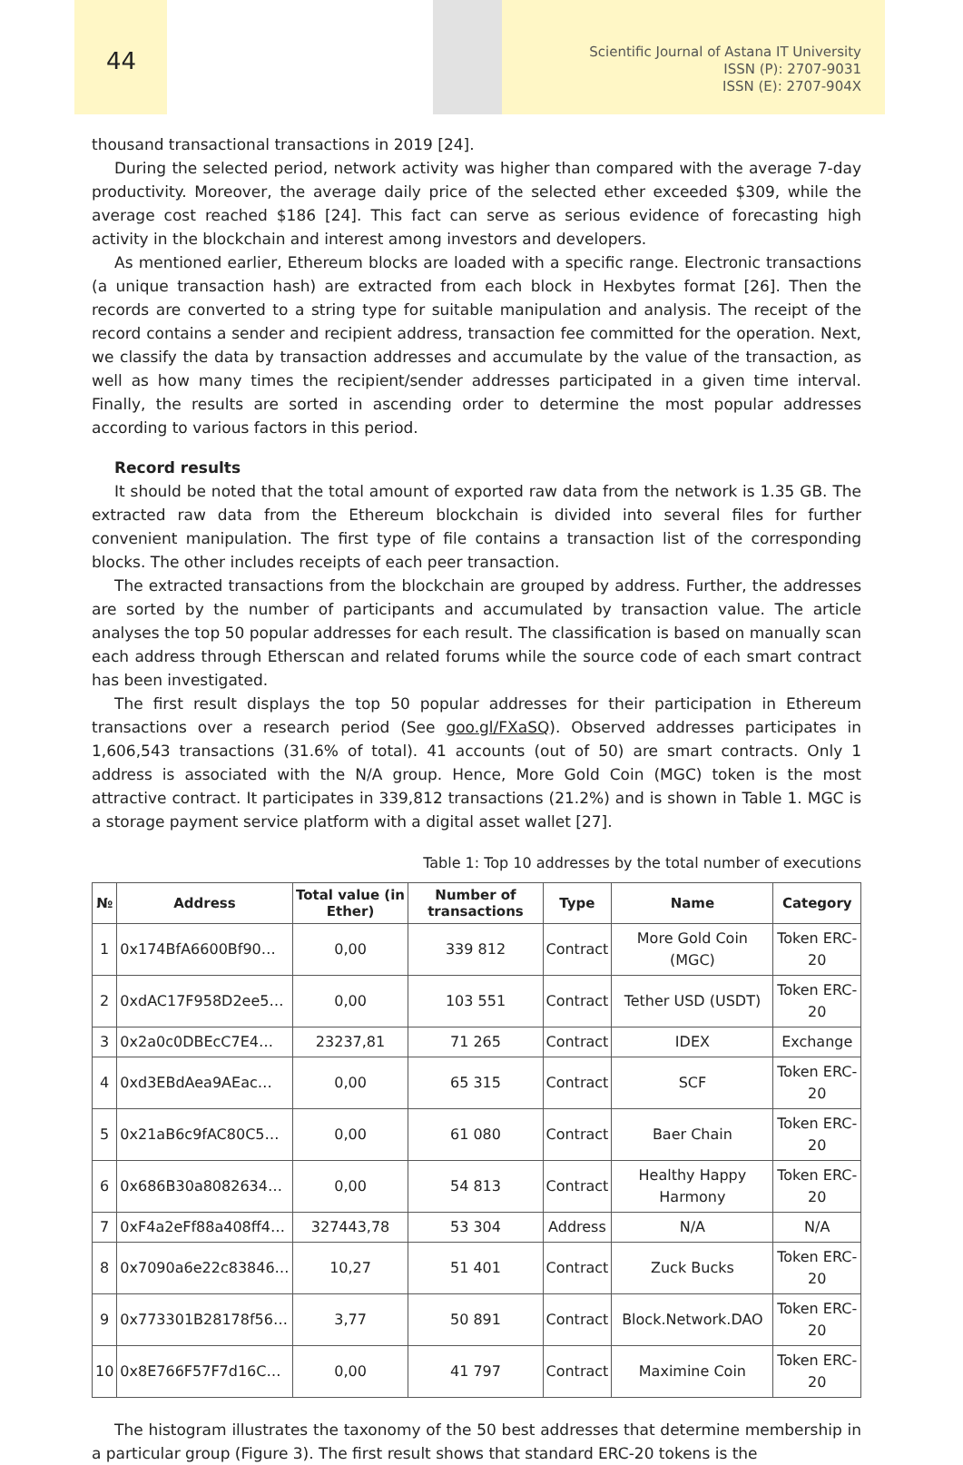44
Scientific Journal of Astana IT University
ISSN (P): 2707-9031
ISSN (E): 2707-904X
thousand transactional transactions in 2019 [24].
During the selected period, network activity was higher than compared with the average 7-day productivity. Moreover, the average daily price of the selected ether exceeded $309, while the average cost reached $186 [24]. This fact can serve as serious evidence of forecasting high activity in the blockchain and interest among investors and developers.
As mentioned earlier, Ethereum blocks are loaded with a specific range. Electronic transactions (a unique transaction hash) are extracted from each block in Hexbytes format [26]. Then the records are converted to a string type for suitable manipulation and analysis. The receipt of the record contains a sender and recipient address, transaction fee committed for the operation. Next, we classify the data by transaction addresses and accumulate by the value of the transaction, as well as how many times the recipient/sender addresses participated in a given time interval. Finally, the results are sorted in ascending order to determine the most popular addresses according to various factors in this period.
Record results
It should be noted that the total amount of exported raw data from the network is 1.35 GB. The extracted raw data from the Ethereum blockchain is divided into several files for further convenient manipulation. The first type of file contains a transaction list of the corresponding blocks. The other includes receipts of each peer transaction.
The extracted transactions from the blockchain are grouped by address. Further, the addresses are sorted by the number of participants and accumulated by transaction value. The article analyses the top 50 popular addresses for each result. The classification is based on manually scan each address through Etherscan and related forums while the source code of each smart contract has been investigated.
The first result displays the top 50 popular addresses for their participation in Ethereum transactions over a research period (See goo.gl/FXaSQ). Observed addresses participates in 1,606,543 transactions (31.6% of total). 41 accounts (out of 50) are smart contracts. Only 1 address is associated with the N/A group. Hence, More Gold Coin (MGC) token is the most attractive contract. It participates in 339,812 transactions (21.2%) and is shown in Table 1. MGC is a storage payment service platform with a digital asset wallet [27].
Table 1: Top 10 addresses by the total number of executions
| № | Address | Total value (in Ether) | Number of transactions | Type | Name | Category |
| --- | --- | --- | --- | --- | --- | --- |
| 1 | 0x174BfA6600Bf90… | 0,00 | 339 812 | Contract | More Gold Coin (MGC) | Token ERC-20 |
| 2 | 0xdAC17F958D2ee5… | 0,00 | 103 551 | Contract | Tether USD (USDT) | Token ERC-20 |
| 3 | 0x2a0c0DBEcC7E4… | 23237,81 | 71 265 | Contract | IDEX | Exchange |
| 4 | 0xd3EBdAea9AEac… | 0,00 | 65 315 | Contract | SCF | Token ERC-20 |
| 5 | 0x21aB6c9fAC80C5… | 0,00 | 61 080 | Contract | Baer Chain | Token ERC-20 |
| 6 | 0x686B30a8082634… | 0,00 | 54 813 | Contract | Healthy Happy Harmony | Token ERC-20 |
| 7 | 0xF4a2eFf88a408ff4… | 327443,78 | 53 304 | Address | N/A | N/A |
| 8 | 0x7090a6e22c83846… | 10,27 | 51 401 | Contract | Zuck Bucks | Token ERC-20 |
| 9 | 0x773301B28178f56… | 3,77 | 50 891 | Contract | Block.Network.DAO | Token ERC-20 |
| 10 | 0x8E766F57F7d16C… | 0,00 | 41 797 | Contract | Maximine Coin | Token ERC-20 |
The histogram illustrates the taxonomy of the 50 best addresses that determine membership in a particular group (Figure 3). The first result shows that standard ERC-20 tokens is the